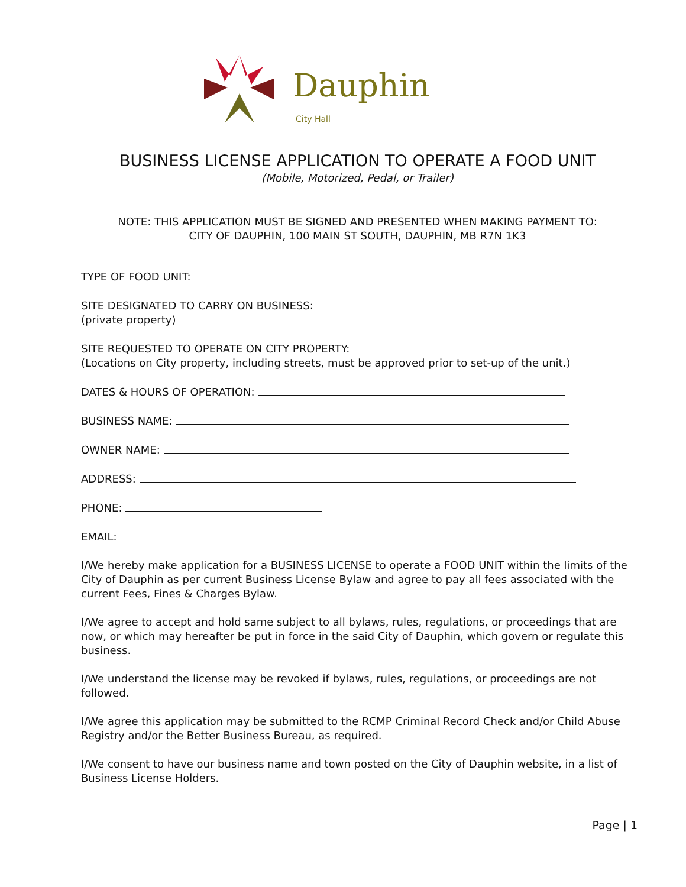Dauphin
City Hall
BUSINESS LICENSE APPLICATION TO OPERATE A FOOD UNIT
(Mobile, Motorized, Pedal, or Trailer)
NOTE: THIS APPLICATION MUST BE SIGNED AND PRESENTED WHEN MAKING PAYMENT TO:
CITY OF DAUPHIN, 100 MAIN ST SOUTH, DAUPHIN, MB R7N 1K3
TYPE OF FOOD UNIT:
SITE DESIGNATED TO CARRY ON BUSINESS:
(private property)
SITE REQUESTED TO OPERATE ON CITY PROPERTY:
(Locations on City property, including streets, must be approved prior to set-up of the unit.)
DATES & HOURS OF OPERATION:
BUSINESS NAME:
OWNER NAME:
ADDRESS:
PHONE:
EMAIL:
I/We hereby make application for a BUSINESS LICENSE to operate a FOOD UNIT within the limits of the City of Dauphin as per current Business License Bylaw and agree to pay all fees associated with the current Fees, Fines & Charges Bylaw.
I/We agree to accept and hold same subject to all bylaws, rules, regulations, or proceedings that are now, or which may hereafter be put in force in the said City of Dauphin, which govern or regulate this business.
I/We understand the license may be revoked if bylaws, rules, regulations, or proceedings are not followed.
I/We agree this application may be submitted to the RCMP Criminal Record Check and/or Child Abuse Registry and/or the Better Business Bureau, as required.
I/We consent to have our business name and town posted on the City of Dauphin website, in a list of Business License Holders.
Page | 1